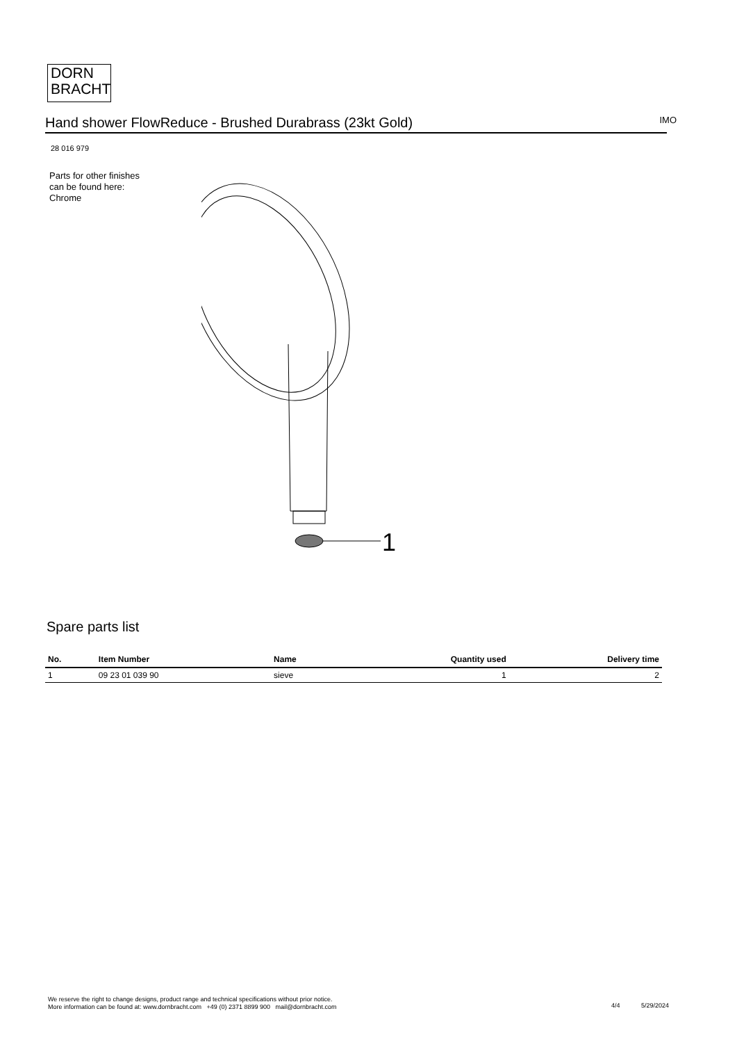DORN
BRACHT
Hand shower FlowReduce - Brushed Durabrass (23kt Gold)
IMO
28 016 979
Parts for other finishes can be found here: Chrome
1
Spare parts list
| No. | Item Number | Name | Quantity used | Delivery time |
| --- | --- | --- | --- | --- |
| 1 | 09 23 01 039 90 | sieve | 1 | 2 |
We reserve the right to change designs, product range and technical specifications without prior notice.
More information can be found at: www.dornbracht.com +49 (0) 2371 8899 900 mail@dornbracht.com
4/4 5/29/2024